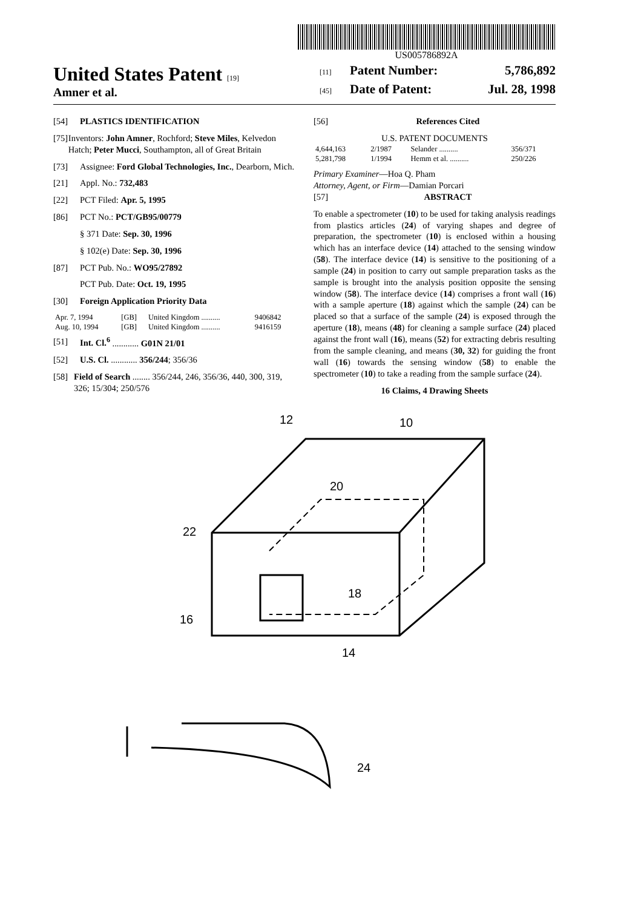US005786892A
United States Patent [19]
Amner et al.
[11] Patent Number: 5,786,892
[45] Date of Patent: Jul. 28, 1998
[54] PLASTICS IDENTIFICATION
[75] Inventors: John Amner, Rochford; Steve Miles, Kelvedon Hatch; Peter Mucci, Southampton, all of Great Britain
[73] Assignee: Ford Global Technologies, Inc., Dearborn, Mich.
[21] Appl. No.: 732,483
[22] PCT Filed: Apr. 5, 1995
[86] PCT No.: PCT/GB95/00779
§ 371 Date: Sep. 30, 1996
§ 102(e) Date: Sep. 30, 1996
[87] PCT Pub. No.: WO95/27892
PCT Pub. Date: Oct. 19, 1995
[30] Foreign Application Priority Data
| Apr. 7, 1994 | [GB] | United Kingdom .......... | 9406842 |
| Aug. 10, 1994 | [GB] | United Kingdom .......... | 9416159 |
[51] Int. Cl.<sup>6</sup> ............ G01N 21/01
[52] U.S. Cl. ............ 356/244; 356/36
[58] Field of Search ........ 356/244, 246, 356/36, 440, 300, 319, 326; 15/304; 250/576
[56] References Cited
U.S. PATENT DOCUMENTS
| 4,644,163 | 2/1987 | Selander .......... | 356/371 |
| 5,281,798 | 1/1994 | Hemm et al. .......... | 250/226 |
Primary Examiner—Hoa Q. Pham
Attorney, Agent, or Firm—Damian Porcari
[57] ABSTRACT
To enable a spectrometer (10) to be used for taking analysis readings from plastics articles (24) of varying shapes and degree of preparation, the spectrometer (10) is enclosed within a housing which has an interface device (14) attached to the sensing window (58). The interface device (14) is sensitive to the positioning of a sample (24) in position to carry out sample preparation tasks as the sample is brought into the analysis position opposite the sensing window (58). The interface device (14) comprises a front wall (16) with a sample aperture (18) against which the sample (24) can be placed so that a surface of the sample (24) is exposed through the aperture (18), means (48) for cleaning a sample surface (24) placed against the front wall (16), means (52) for extracting debris resulting from the sample cleaning, and means (30, 32) for guiding the front wall (16) towards the sensing window (58) to enable the spectrometer (10) to take a reading from the sample surface (24).
16 Claims, 4 Drawing Sheets
12
10
20
22
18
16
14
24